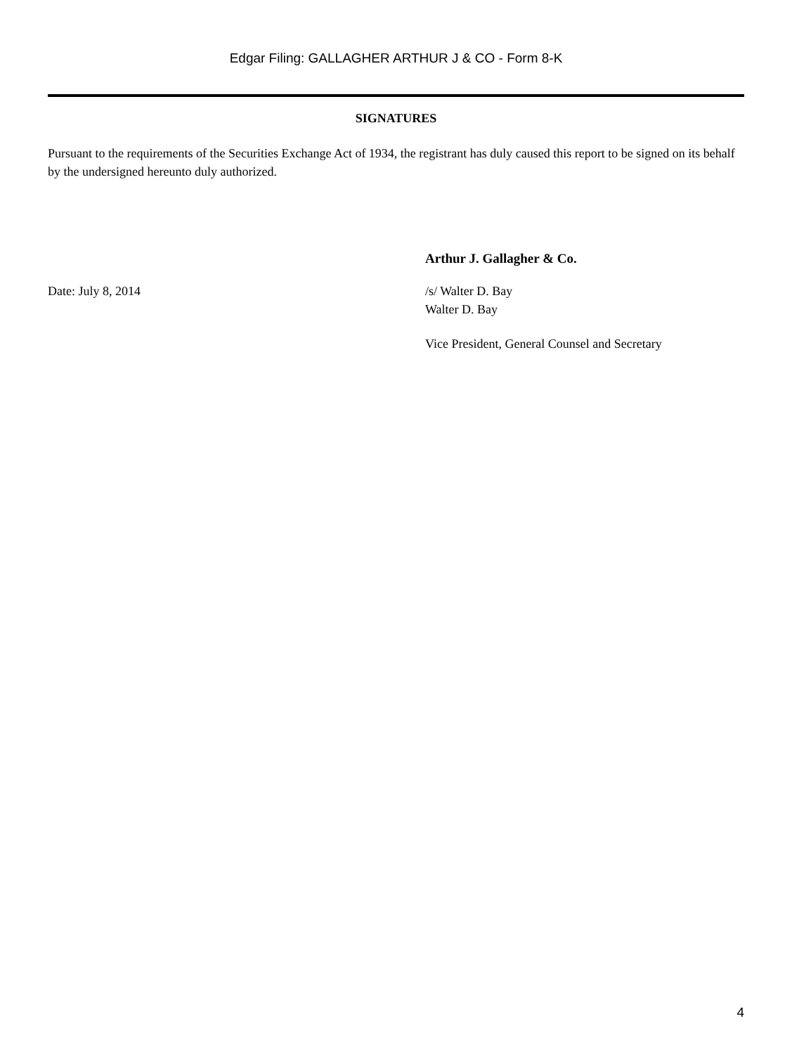Edgar Filing: GALLAGHER ARTHUR J & CO - Form 8-K
SIGNATURES
Pursuant to the requirements of the Securities Exchange Act of 1934, the registrant has duly caused this report to be signed on its behalf by the undersigned hereunto duly authorized.
Arthur J. Gallagher & Co.
Date: July 8, 2014 /s/ Walter D. Bay
Walter D. Bay
Vice President, General Counsel and Secretary
4